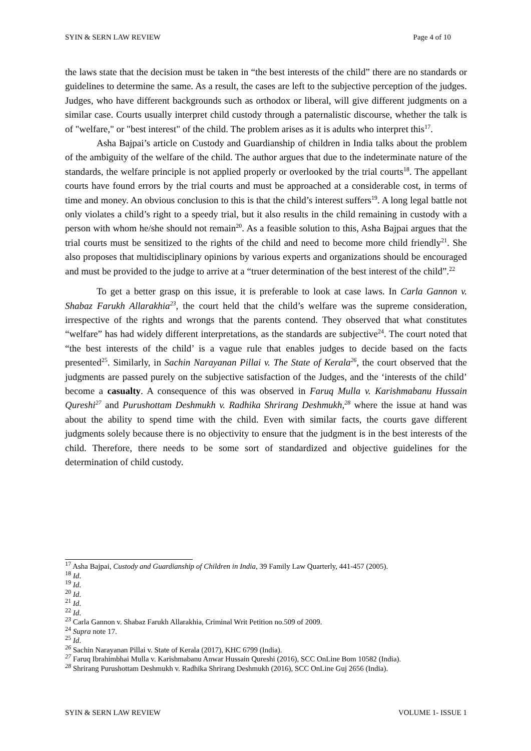SYIN & SERN LAW REVIEW Page 4 of 10
the laws state that the decision must be taken in “the best interests of the child” there are no standards or guidelines to determine the same. As a result, the cases are left to the subjective perception of the judges. Judges, who have different backgrounds such as orthodox or liberal, will give different judgments on a similar case. Courts usually interpret child custody through a paternalistic discourse, whether the talk is of "welfare," or "best interest" of the child. The problem arises as it is adults who interpret this<sup>17</sup>.
Asha Bajpai’s article on Custody and Guardianship of children in India talks about the problem of the ambiguity of the welfare of the child. The author argues that due to the indeterminate nature of the standards, the welfare principle is not applied properly or overlooked by the trial courts<sup>18</sup>. The appellant courts have found errors by the trial courts and must be approached at a considerable cost, in terms of time and money. An obvious conclusion to this is that the child’s interest suffers<sup>19</sup>. A long legal battle not only violates a child’s right to a speedy trial, but it also results in the child remaining in custody with a person with whom he/she should not remain<sup>20</sup>. As a feasible solution to this, Asha Bajpai argues that the trial courts must be sensitized to the rights of the child and need to become more child friendly<sup>21</sup>. She also proposes that multidisciplinary opinions by various experts and organizations should be encouraged and must be provided to the judge to arrive at a “truer determination of the best interest of the child”.<sup>22</sup>
To get a better grasp on this issue, it is preferable to look at case laws. In Carla Gannon v. Shabaz Farukh Allarakhia<sup>23</sup>, the court held that the child’s welfare was the supreme consideration, irrespective of the rights and wrongs that the parents contend. They observed that what constitutes “welfare” has had widely different interpretations, as the standards are subjective<sup>24</sup>. The court noted that “the best interests of the child’ is a vague rule that enables judges to decide based on the facts presented<sup>25</sup>. Similarly, in Sachin Narayanan Pillai v. The State of Kerala<sup>26</sup>, the court observed that the judgments are passed purely on the subjective satisfaction of the Judges, and the ‘interests of the child’ become a casualty. A consequence of this was observed in Faruq Mulla v. Karishmabanu Hussain Qureshi<sup>27</sup> and Purushottam Deshmukh v. Radhika Shrirang Deshmukh,<sup>28</sup> where the issue at hand was about the ability to spend time with the child. Even with similar facts, the courts gave different judgments solely because there is no objectivity to ensure that the judgment is in the best interests of the child. Therefore, there needs to be some sort of standardized and objective guidelines for the determination of child custody.
<sup>17</sup> Asha Bajpai, Custody and Guardianship of Children in India, 39 Family Law Quarterly, 441-457 (2005).
<sup>18</sup> Id.
<sup>19</sup> Id.
<sup>20</sup> Id.
<sup>21</sup> Id.
<sup>22</sup> Id.
<sup>23</sup> Carla Gannon v. Shabaz Farukh Allarakhia, Criminal Writ Petition no.509 of 2009.
<sup>24</sup> Supra note 17.
<sup>25</sup> Id.
<sup>26</sup> Sachin Narayanan Pillai v. State of Kerala (2017), KHC 6799 (India).
<sup>27</sup> Faruq Ibrahimbhai Mulla v. Karishmabanu Anwar Hussain Qureshi (2016), SCC OnLine Bom 10582 (India).
<sup>28</sup> Shrirang Purushottam Deshmukh v. Radhika Shrirang Deshmukh (2016), SCC OnLine Guj 2656 (India).
SYIN & SERN LAW REVIEW VOLUME 1- ISSUE 1